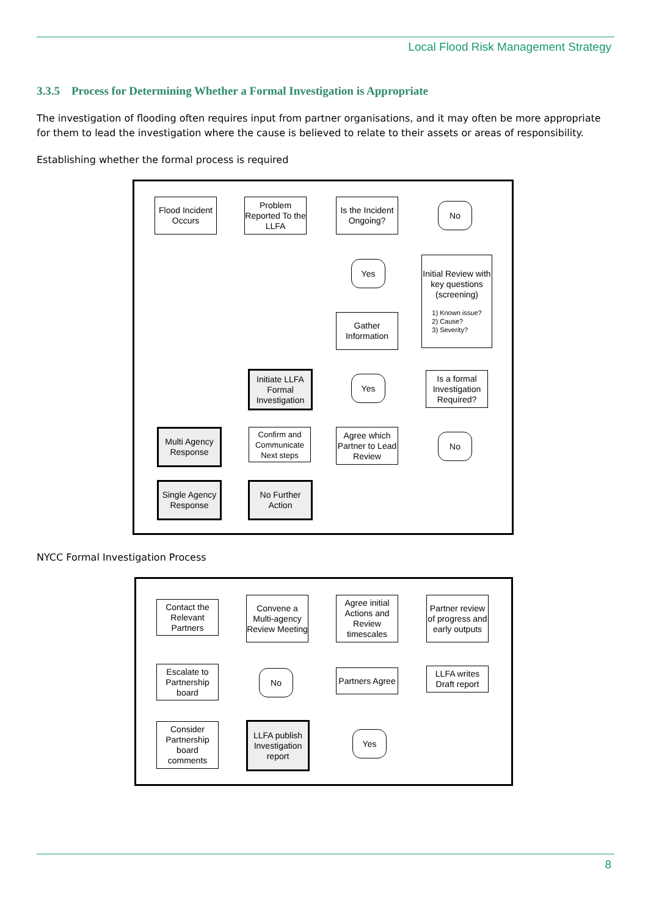Local Flood Risk Management Strategy
3.3.5 Process for Determining Whether a Formal Investigation is Appropriate
The investigation of flooding often requires input from partner organisations, and it may often be more appropriate for them to lead the investigation where the cause is believed to relate to their assets or areas of responsibility.
Establishing whether the formal process is required
Flood Incident Occurs
Problem Reported To the LLFA
Is the Incident Ongoing?
No
Yes
Initial Review with key questions (screening)
1) Known issue?
2) Cause?
3) Severity?
Gather Information
Initiate LLFA Formal Investigation
Yes
Is a formal Investigation Required?
Multi Agency Response
Confirm and Communicate Next steps
Agree which Partner to Lead Review
No
Single Agency Response
No Further Action
NYCC Formal Investigation Process
Contact the Relevant Partners
Convene a Multi-agency Review Meeting
Agree initial Actions and Review timescales
Partner review of progress and early outputs
Escalate to Partnership board
No
Partners Agree
LLFA writes Draft report
Consider Partnership board comments
LLFA publish Investigation report
Yes
8